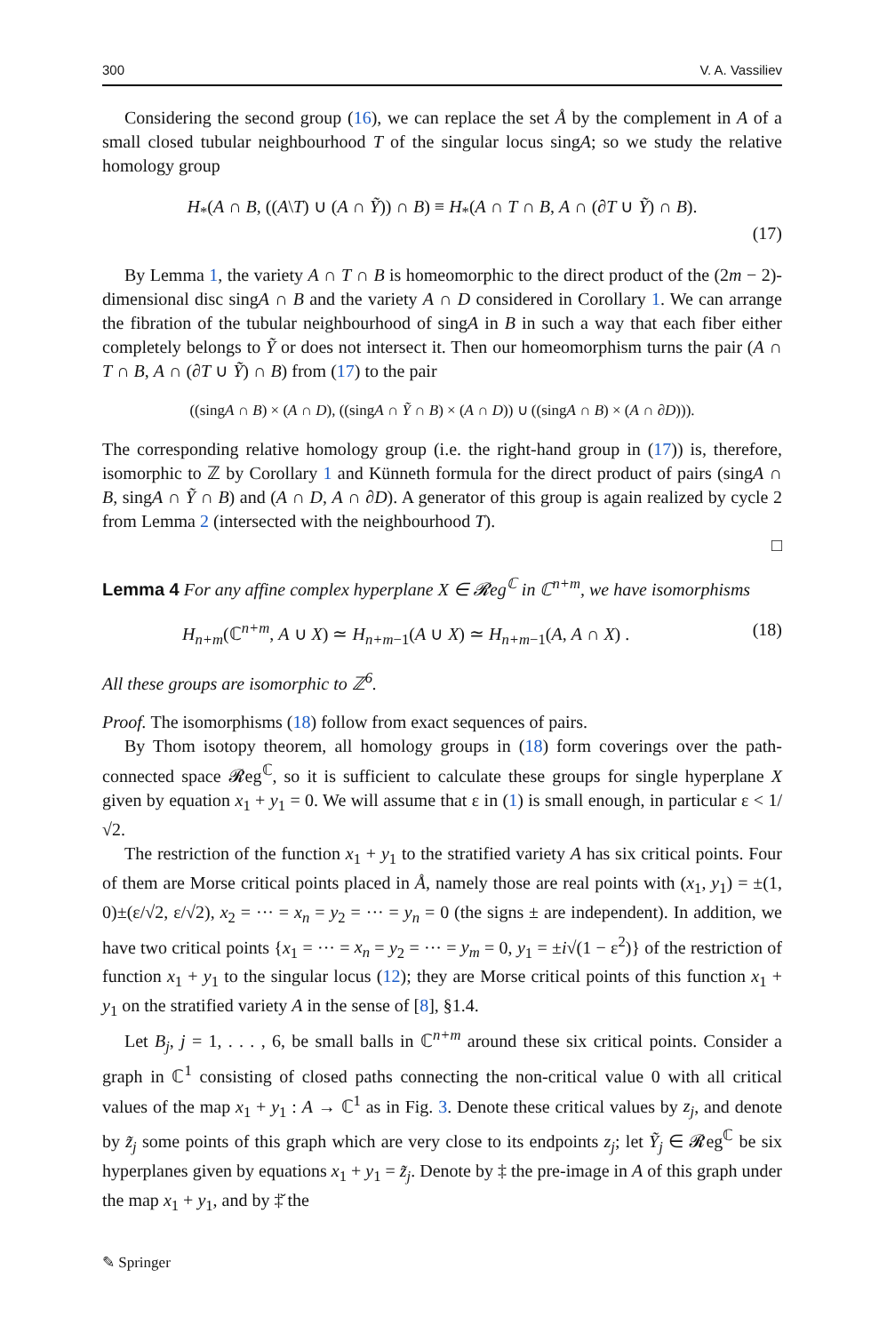300 V. A. Vassiliev
Considering the second group (16), we can replace the set Å by the complement in A of a small closed tubular neighbourhood T of the singular locus singA; so we study the relative homology group
H<sub>*</sub>(A ∩ B, ((A\T) ∪ (A ∩ Ỹ)) ∩ B) ≡ H<sub>*</sub>(A ∩ T ∩ B, A ∩ (∂T ∪ Ỹ) ∩ B).
(17)
By Lemma 1, the variety A ∩ T ∩ B is homeomorphic to the direct product of the (2m − 2)-dimensional disc singA ∩ B and the variety A ∩ D considered in Corollary 1. We can arrange the fibration of the tubular neighbourhood of singA in B in such a way that each fiber either completely belongs to Ỹ or does not intersect it. Then our homeomorphism turns the pair (A ∩ T ∩ B, A ∩ (∂T ∪ Ỹ) ∩ B) from (17) to the pair
((singA ∩ B) × (A ∩ D), ((singA ∩ Ỹ ∩ B) × (A ∩ D)) ∪ ((singA ∩ B) × (A ∩ ∂D))).
The corresponding relative homology group (i.e. the right-hand group in (17)) is, therefore, isomorphic to ℤ by Corollary 1 and Künneth formula for the direct product of pairs (singA ∩ B, singA ∩ Ỹ ∩ B) and (A ∩ D, A ∩ ∂D). A generator of this group is again realized by cycle 2 from Lemma 2 (intersected with the neighbourhood T).
□
Lemma 4 For any affine complex hyperplane X ∈ 𝓡eg<sup>ℂ</sup> in ℂ<sup>n+m</sup>, we have isomorphisms
H<sub>n+m</sub>(ℂ<sup>n+m</sup>, A ∪ X) ≃ H<sub>n+m−1</sub>(A ∪ X) ≃ H<sub>n+m−1</sub>(A, A ∩ X) . (18)
All these groups are isomorphic to ℤ<sup>6</sup>.
Proof. The isomorphisms (18) follow from exact sequences of pairs.
By Thom isotopy theorem, all homology groups in (18) form coverings over the path-connected space 𝓡eg<sup>ℂ</sup>, so it is sufficient to calculate these groups for single hyperplane X given by equation x<sub>1</sub> + y<sub>1</sub> = 0. We will assume that ε in (1) is small enough, in particular ε < 1/√2.
The restriction of the function x<sub>1</sub> + y<sub>1</sub> to the stratified variety A has six critical points. Four of them are Morse critical points placed in Å, namely those are real points with (x<sub>1</sub>, y<sub>1</sub>) = ±(1, 0)±(ε/√2, ε/√2), x<sub>2</sub> = ··· = x<sub>n</sub> = y<sub>2</sub> = ··· = y<sub>n</sub> = 0 (the signs ± are independent). In addition, we have two critical points {x<sub>1</sub> = ··· = x<sub>n</sub> = y<sub>2</sub> = ··· = y<sub>m</sub> = 0, y<sub>1</sub> = ±i√(1 − ε<sup>2</sup>)} of the restriction of function x<sub>1</sub> + y<sub>1</sub> to the singular locus (12); they are Morse critical points of this function x<sub>1</sub> + y<sub>1</sub> on the stratified variety A in the sense of [8], §1.4.
Let B<sub>j</sub>, j = 1, . . . , 6, be small balls in ℂ<sup>n+m</sup> around these six critical points. Consider a graph in ℂ<sup>1</sup> consisting of closed paths connecting the non-critical value 0 with all critical values of the map x<sub>1</sub> + y<sub>1</sub> : A → ℂ<sup>1</sup> as in Fig. 3. Denote these critical values by z<sub>j</sub>, and denote by z̃<sub>j</sub> some points of this graph which are very close to its endpoints z<sub>j</sub>; let Ỹ<sub>j</sub> ∈ 𝓡eg<sup>ℂ</sup> be six hyperplanes given by equations x<sub>1</sub> + y<sub>1</sub> = z̃<sub>j</sub>. Denote by ‡ the pre-image in A of this graph under the map x<sub>1</sub> + y<sub>1</sub>, and by ‡̆ the
✎ Springer